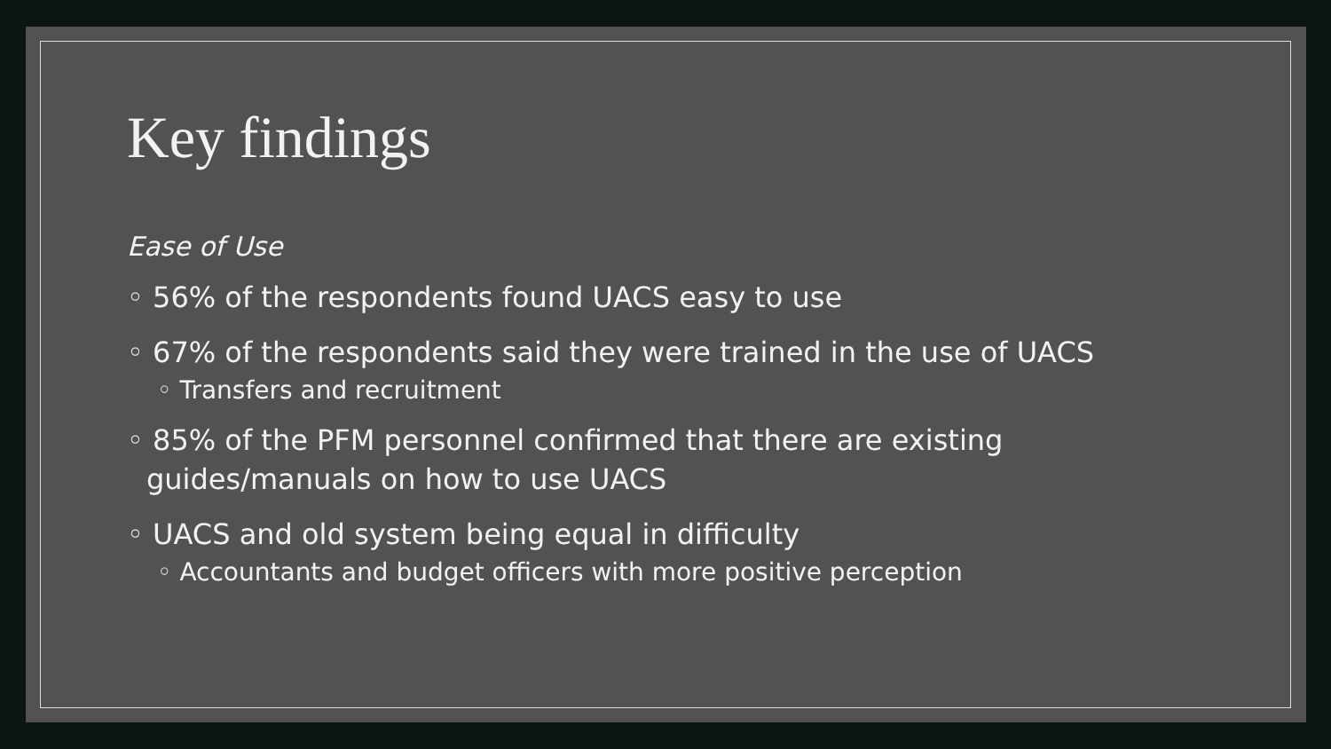Key findings
Ease of Use
◦ 56% of the respondents found UACS easy to use
◦ 67% of the respondents said they were trained in the use of UACS
◦ Transfers and recruitment
◦ 85% of the PFM personnel confirmed that there are existing guides/manuals on how to use UACS
◦ UACS and old system being equal in difficulty
◦ Accountants and budget officers with more positive perception